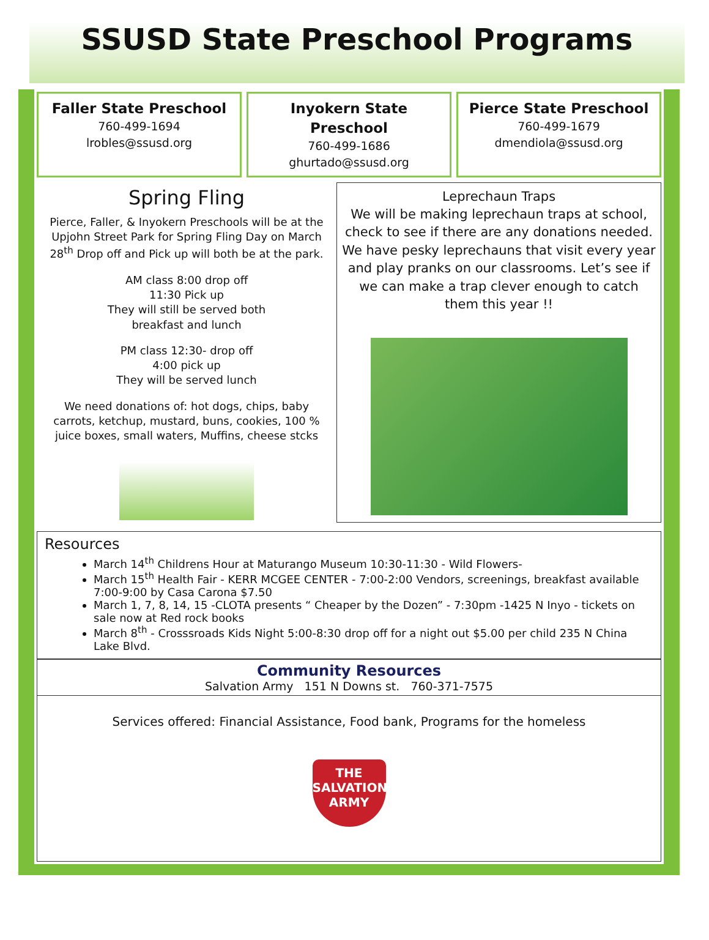SSUSD State Preschool Programs
Faller State Preschool
760-499-1694
lrobles@ssusd.org
Inyokern State Preschool
760-499-1686
ghurtado@ssusd.org
Pierce State Preschool
760-499-1679
dmendiola@ssusd.org
Spring Fling
Pierce, Faller, & Inyokern Preschools will be at the Upjohn Street Park for Spring Fling Day on March 28<sup>th</sup> Drop off and Pick up will both be at the park.
AM class 8:00 drop off
11:30 Pick up
They will still be served both
breakfast and lunch
PM class 12:30- drop off
4:00 pick up
They will be served lunch
We need donations of: hot dogs, chips, baby carrots, ketchup, mustard, buns, cookies, 100 % juice boxes, small waters, Muffins, cheese stcks
Leprechaun Traps
We will be making leprechaun traps at school, check to see if there are any donations needed. We have pesky leprechauns that visit every year and play pranks on our classrooms. Let’s see if we can make a trap clever enough to catch them this year !!
Resources
March 14<sup>th</sup> Childrens Hour at Maturango Museum 10:30-11:30 - Wild Flowers-
March 15<sup>th</sup> Health Fair - KERR MCGEE CENTER - 7:00-2:00 Vendors, screenings, breakfast available 7:00-9:00 by Casa Carona $7.50
March 1, 7, 8, 14, 15 -CLOTA presents “ Cheaper by the Dozen” - 7:30pm -1425 N Inyo - tickets on sale now at Red rock books
March 8<sup>th</sup> - Crosssroads Kids Night 5:00-8:30 drop off for a night out $5.00 per child 235 N China Lake Blvd.
Community Resources
Salvation Army 151 N Downs st. 760-371-7575
Services offered: Financial Assistance, Food bank, Programs for the homeless
THE
SALVATION
ARMY